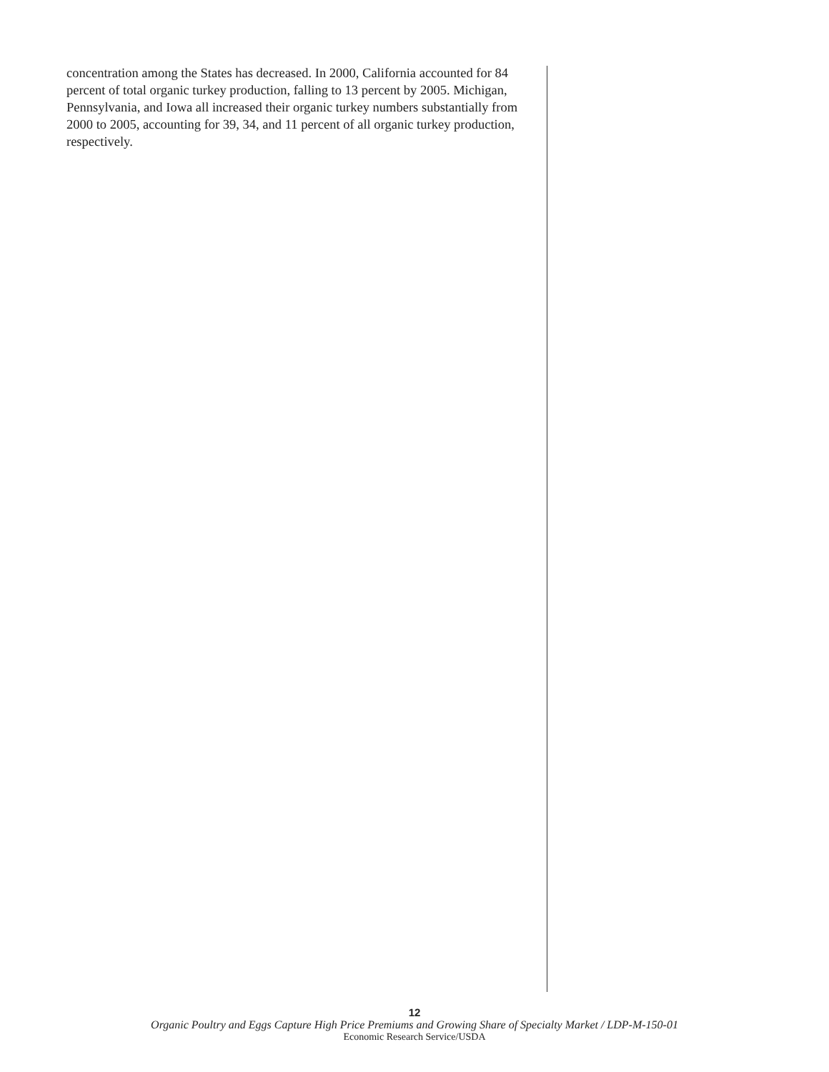concentration among the States has decreased. In 2000, California accounted for 84 percent of total organic turkey production, falling to 13 percent by 2005. Michigan, Pennsylvania, and Iowa all increased their organic turkey numbers substantially from 2000 to 2005, accounting for 39, 34, and 11 percent of all organic turkey production, respectively.
12
Organic Poultry and Eggs Capture High Price Premiums and Growing Share of Specialty Market / LDP-M-150-01
Economic Research Service/USDA